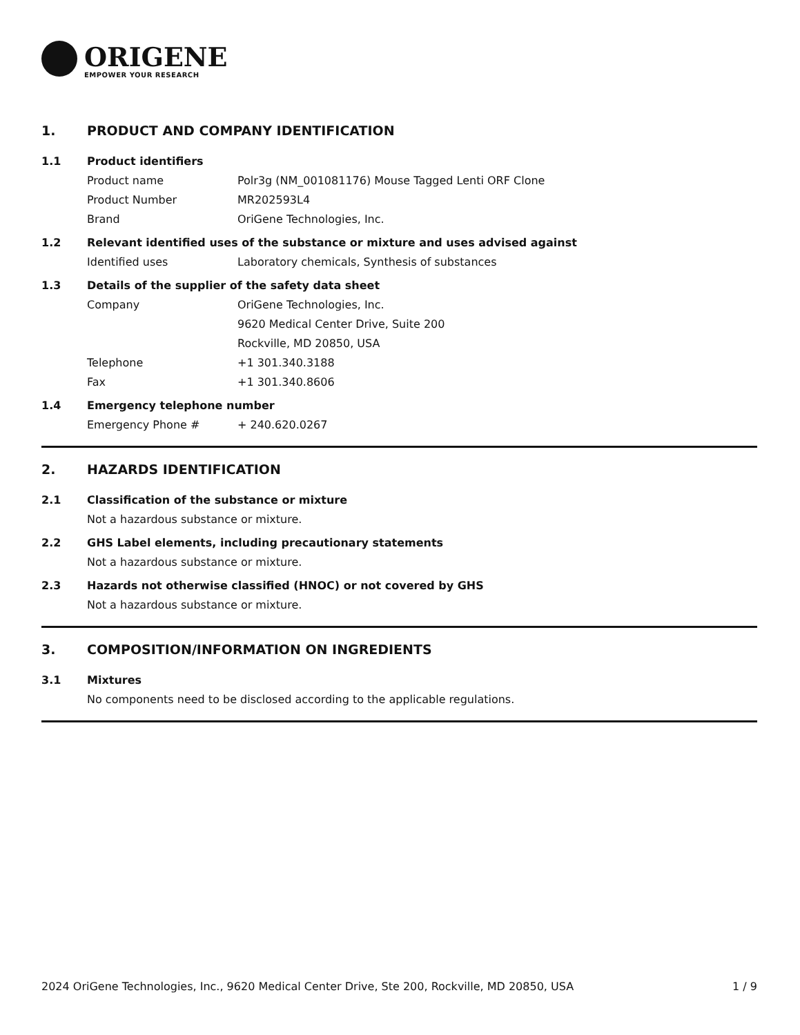ORIGENE
EMPOWER YOUR RESEARCH
1. PRODUCT AND COMPANY IDENTIFICATION
1.1 Product identifiers
Product name Polr3g (NM_001081176) Mouse Tagged Lenti ORF Clone
Product Number MR202593L4
Brand OriGene Technologies, Inc.
1.2 Relevant identified uses of the substance or mixture and uses advised against
Identified uses Laboratory chemicals, Synthesis of substances
1.3 Details of the supplier of the safety data sheet
Company OriGene Technologies, Inc.
9620 Medical Center Drive, Suite 200
Rockville, MD 20850, USA
Telephone +1 301.340.3188
Fax +1 301.340.8606
1.4 Emergency telephone number
Emergency Phone # + 240.620.0267
2. HAZARDS IDENTIFICATION
2.1 Classification of the substance or mixture
Not a hazardous substance or mixture.
2.2 GHS Label elements, including precautionary statements
Not a hazardous substance or mixture.
2.3 Hazards not otherwise classified (HNOC) or not covered by GHS
Not a hazardous substance or mixture.
3. COMPOSITION/INFORMATION ON INGREDIENTS
3.1 Mixtures
No components need to be disclosed according to the applicable regulations.
2024 OriGene Technologies, Inc., 9620 Medical Center Drive, Ste 200, Rockville, MD 20850, USA 1 / 9